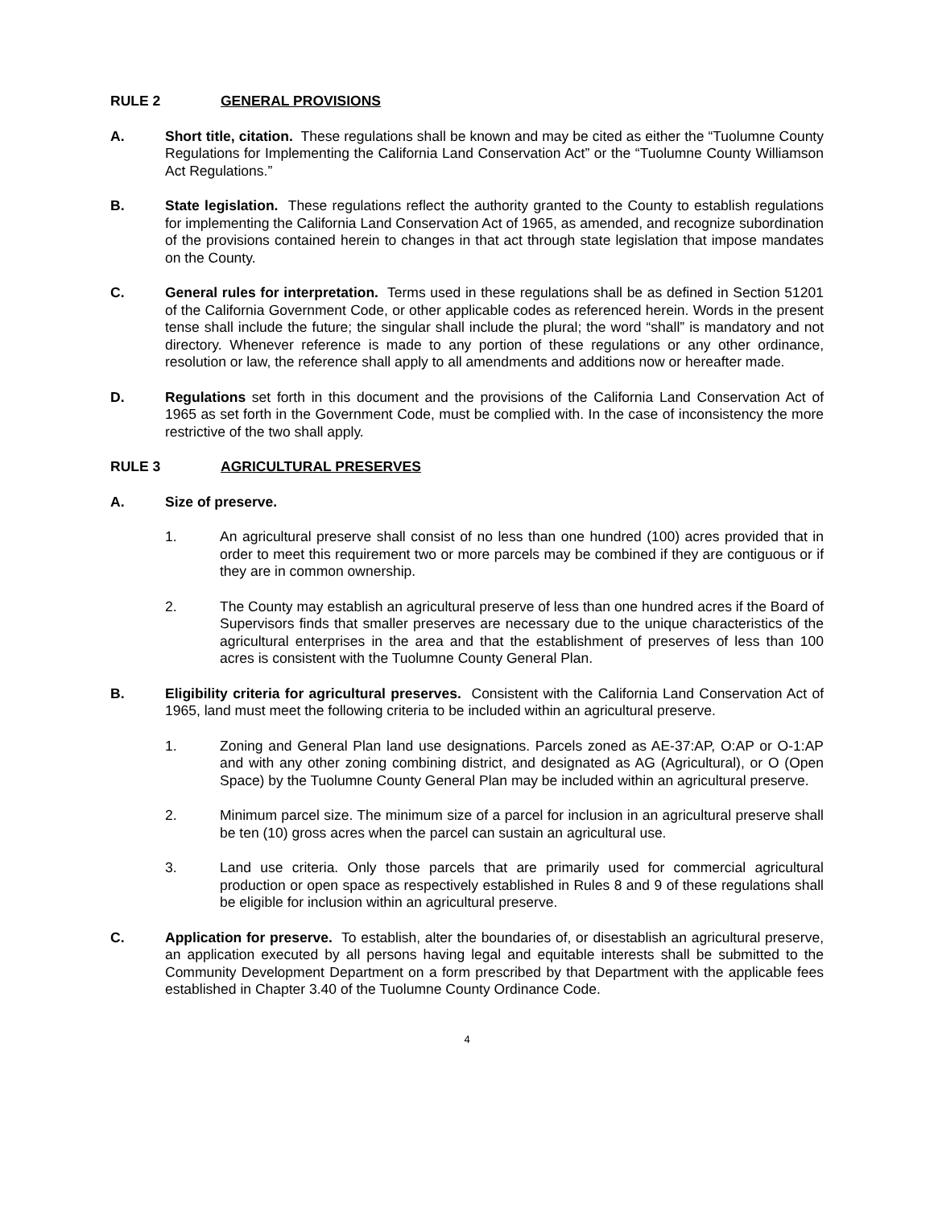RULE 2 GENERAL PROVISIONS
A. Short title, citation. These regulations shall be known and may be cited as either the “Tuolumne County Regulations for Implementing the California Land Conservation Act” or the “Tuolumne County Williamson Act Regulations.”
B. State legislation. These regulations reflect the authority granted to the County to establish regulations for implementing the California Land Conservation Act of 1965, as amended, and recognize subordination of the provisions contained herein to changes in that act through state legislation that impose mandates on the County.
C. General rules for interpretation. Terms used in these regulations shall be as defined in Section 51201 of the California Government Code, or other applicable codes as referenced herein. Words in the present tense shall include the future; the singular shall include the plural; the word “shall” is mandatory and not directory. Whenever reference is made to any portion of these regulations or any other ordinance, resolution or law, the reference shall apply to all amendments and additions now or hereafter made.
D. Regulations set forth in this document and the provisions of the California Land Conservation Act of 1965 as set forth in the Government Code, must be complied with. In the case of inconsistency the more restrictive of the two shall apply.
RULE 3 AGRICULTURAL PRESERVES
A. Size of preserve.
1. An agricultural preserve shall consist of no less than one hundred (100) acres provided that in order to meet this requirement two or more parcels may be combined if they are contiguous or if they are in common ownership.
2. The County may establish an agricultural preserve of less than one hundred acres if the Board of Supervisors finds that smaller preserves are necessary due to the unique characteristics of the agricultural enterprises in the area and that the establishment of preserves of less than 100 acres is consistent with the Tuolumne County General Plan.
B. Eligibility criteria for agricultural preserves. Consistent with the California Land Conservation Act of 1965, land must meet the following criteria to be included within an agricultural preserve.
1. Zoning and General Plan land use designations. Parcels zoned as AE-37:AP, O:AP or O-1:AP and with any other zoning combining district, and designated as AG (Agricultural), or O (Open Space) by the Tuolumne County General Plan may be included within an agricultural preserve.
2. Minimum parcel size. The minimum size of a parcel for inclusion in an agricultural preserve shall be ten (10) gross acres when the parcel can sustain an agricultural use.
3. Land use criteria. Only those parcels that are primarily used for commercial agricultural production or open space as respectively established in Rules 8 and 9 of these regulations shall be eligible for inclusion within an agricultural preserve.
C. Application for preserve. To establish, alter the boundaries of, or disestablish an agricultural preserve, an application executed by all persons having legal and equitable interests shall be submitted to the Community Development Department on a form prescribed by that Department with the applicable fees established in Chapter 3.40 of the Tuolumne County Ordinance Code.
4